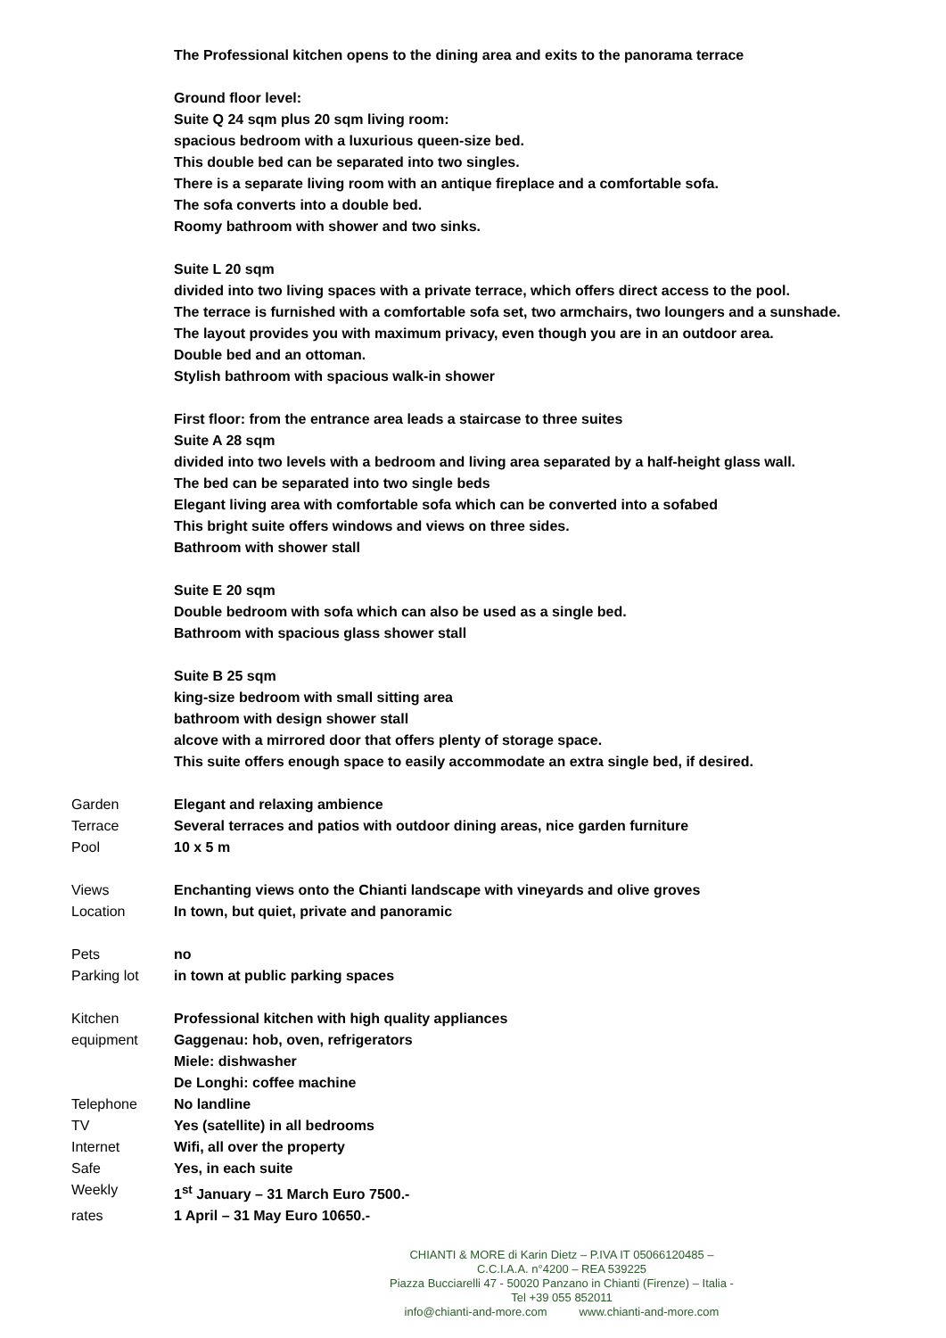The Professional kitchen opens to the dining area and exits to the panorama terrace
Ground floor level:
Suite Q 24 sqm plus 20 sqm living room:
spacious bedroom with a luxurious queen-size bed.
This double bed can be separated into two singles.
There is a separate living room with an antique fireplace and a comfortable sofa.
The sofa converts into a double bed.
Roomy bathroom with shower and two sinks.
Suite L 20 sqm
divided into two living spaces with a private terrace, which offers direct access to the pool.
The terrace is furnished with a comfortable sofa set, two armchairs, two loungers and a sunshade.
The layout provides you with maximum privacy, even though you are in an outdoor area.
Double bed and an ottoman.
Stylish bathroom with spacious walk-in shower
First floor: from the entrance area leads a staircase to three suites
Suite A 28 sqm
divided into two levels with a bedroom and living area separated by a half-height glass wall.
The bed can be separated into two single beds
Elegant living area with comfortable sofa which can be converted into a sofabed
This bright suite offers windows and views on three sides.
Bathroom with shower stall
Suite E 20 sqm
Double bedroom with sofa which can also be used as a single bed.
Bathroom with spacious glass shower stall
Suite B 25 sqm
king-size bedroom with small sitting area
bathroom with design shower stall
alcove with a mirrored door that offers plenty of storage space.
This suite offers enough space to easily accommodate an extra single bed, if desired.
| Garden | Elegant and relaxing ambience |
| Terrace | Several terraces and patios with outdoor dining areas, nice garden furniture |
| Pool | 10 x 5 m |
| Views | Enchanting views onto the Chianti landscape with vineyards and olive groves |
| Location | In town, but quiet, private and panoramic |
| Pets | no |
| Parking lot | in town at public parking spaces |
| Kitchen | Professional kitchen with high quality appliances |
| equipment | Gaggenau: hob, oven, refrigerators |
| | Miele: dishwasher |
| | De Longhi: coffee machine |
| Telephone | No landline |
| TV | Yes (satellite) in all bedrooms |
| Internet | Wifi, all over the property |
| Safe | Yes, in each suite |
| Weekly | 1<sup>st</sup> January – 31 March Euro 7500.- |
| rates | 1 April – 31 May Euro 10650.- |
CHIANTI & MORE di Karin Dietz – P.IVA IT 05066120485 – C.C.I.A.A. n°4200 – REA 539225
Piazza Bucciarelli 47 - 50020 Panzano in Chianti (Firenze) – Italia - Tel +39 055 852011
info@chianti-and-more.com www.chianti-and-more.com